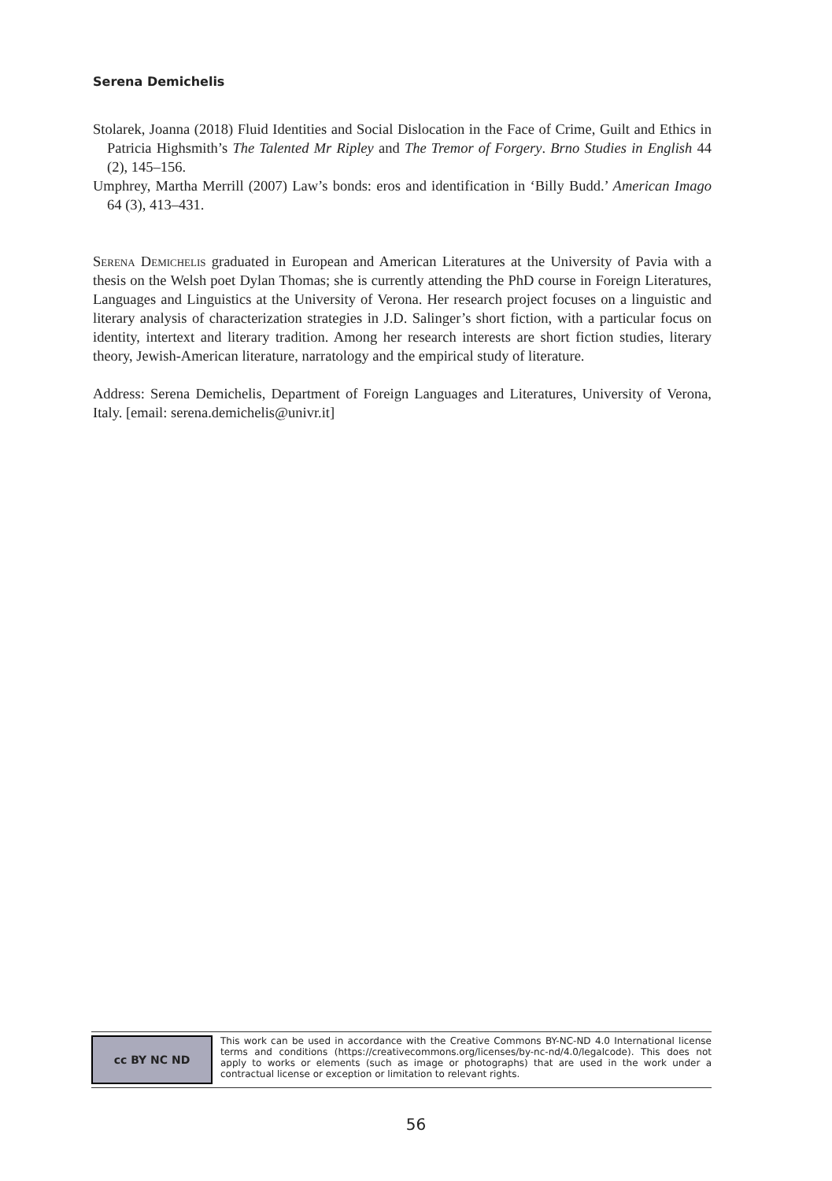Serena Demichelis
Stolarek, Joanna (2018) Fluid Identities and Social Dislocation in the Face of Crime, Guilt and Ethics in Patricia Highsmith’s The Talented Mr Ripley and The Tremor of Forgery. Brno Studies in English 44 (2), 145–156.
Umphrey, Martha Merrill (2007) Law’s bonds: eros and identification in ‘Billy Budd.’ American Imago 64 (3), 413–431.
Serena Demichelis graduated in European and American Literatures at the University of Pavia with a thesis on the Welsh poet Dylan Thomas; she is currently attending the PhD course in Foreign Literatures, Languages and Linguistics at the University of Verona. Her research project focuses on a linguistic and literary analysis of characterization strategies in J.D. Salinger’s short fiction, with a particular focus on identity, intertext and literary tradition. Among her research interests are short fiction studies, literary theory, Jewish-American literature, narratology and the empirical study of literature.
Address: Serena Demichelis, Department of Foreign Languages and Literatures, University of Verona, Italy. [email: serena.demichelis@univr.it]
cc BY NC ND
This work can be used in accordance with the Creative Commons BY-NC-ND 4.0 International license terms and conditions (https://creativecommons.org/licenses/by-nc-nd/4.0/legalcode). This does not apply to works or elements (such as image or photographs) that are used in the work under a contractual license or exception or limitation to relevant rights.
56